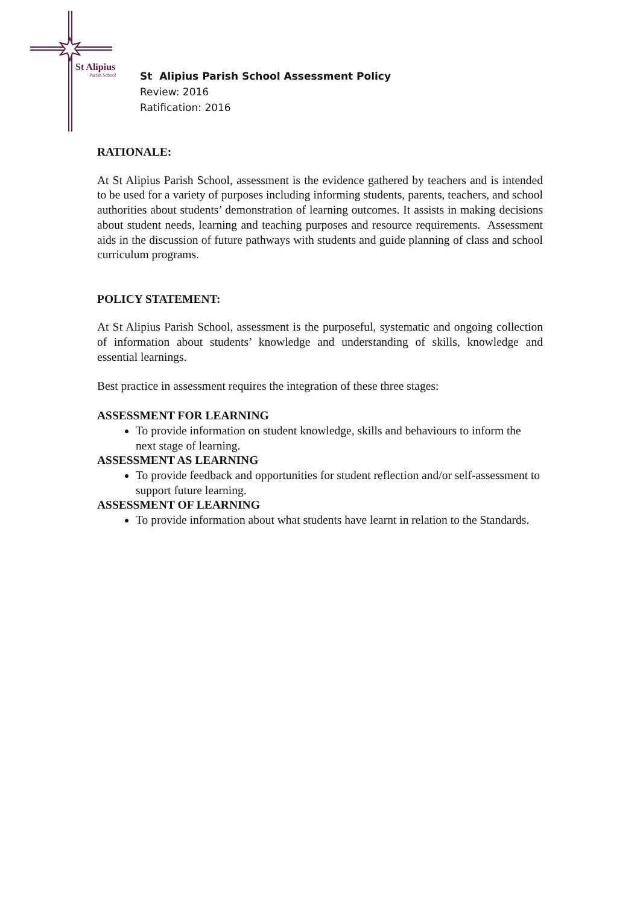St Alipius
Parish School
St Alipius Parish School Assessment Policy
Review: 2016
Ratification: 2016
RATIONALE:
At St Alipius Parish School, assessment is the evidence gathered by teachers and is intended to be used for a variety of purposes including informing students, parents, teachers, and school authorities about students’ demonstration of learning outcomes. It assists in making decisions about student needs, learning and teaching purposes and resource requirements. Assessment aids in the discussion of future pathways with students and guide planning of class and school curriculum programs.
POLICY STATEMENT:
At St Alipius Parish School, assessment is the purposeful, systematic and ongoing collection of information about students’ knowledge and understanding of skills, knowledge and essential learnings.
Best practice in assessment requires the integration of these three stages:
ASSESSMENT FOR LEARNING
To provide information on student knowledge, skills and behaviours to inform the next stage of learning.
ASSESSMENT AS LEARNING
To provide feedback and opportunities for student reflection and/or self-assessment to support future learning.
ASSESSMENT OF LEARNING
To provide information about what students have learnt in relation to the Standards.